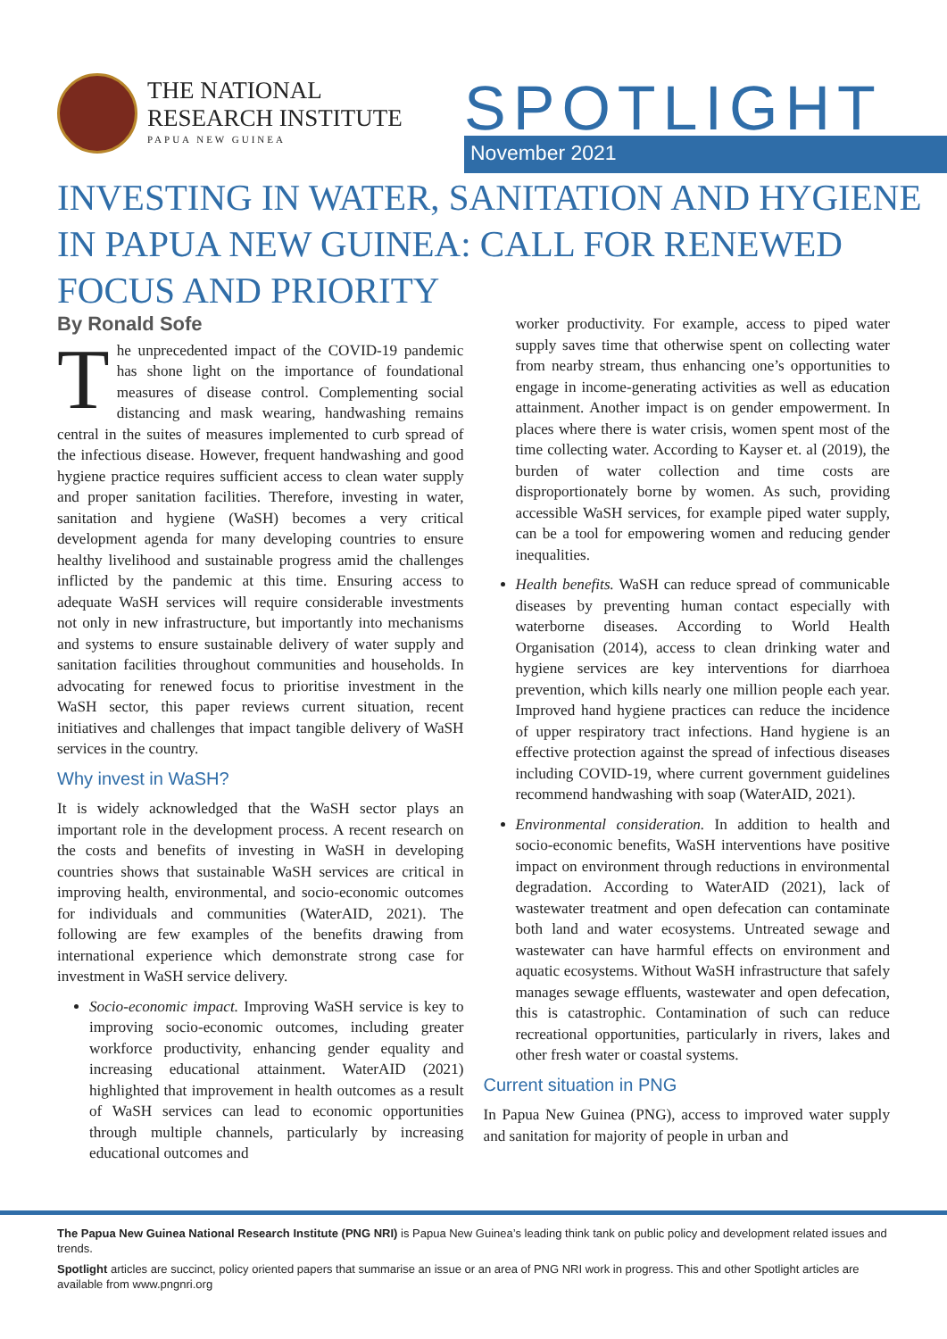THE NATIONAL
RESEARCH INSTITUTE
PAPUA NEW GUINEA
SPOTLIGHT November 2021
INVESTING IN WATER, SANITATION AND HYGIENE IN PAPUA NEW GUINEA: CALL FOR RENEWED FOCUS AND PRIORITY
By Ronald Sofe
The unprecedented impact of the COVID-19 pandemic has shone light on the importance of foundational measures of disease control. Complementing social distancing and mask wearing, handwashing remains central in the suites of measures implemented to curb spread of the infectious disease. However, frequent handwashing and good hygiene practice requires sufficient access to clean water supply and proper sanitation facilities. Therefore, investing in water, sanitation and hygiene (WaSH) becomes a very critical development agenda for many developing countries to ensure healthy livelihood and sustainable progress amid the challenges inflicted by the pandemic at this time. Ensuring access to adequate WaSH services will require considerable investments not only in new infrastructure, but importantly into mechanisms and systems to ensure sustainable delivery of water supply and sanitation facilities throughout communities and households. In advocating for renewed focus to prioritise investment in the WaSH sector, this paper reviews current situation, recent initiatives and challenges that impact tangible delivery of WaSH services in the country.
Why invest in WaSH?
It is widely acknowledged that the WaSH sector plays an important role in the development process. A recent research on the costs and benefits of investing in WaSH in developing countries shows that sustainable WaSH services are critical in improving health, environmental, and socio-economic outcomes for individuals and communities (WaterAID, 2021). The following are few examples of the benefits drawing from international experience which demonstrate strong case for investment in WaSH service delivery.
Socio-economic impact. Improving WaSH service is key to improving socio-economic outcomes, including greater workforce productivity, enhancing gender equality and increasing educational attainment. WaterAID (2021) highlighted that improvement in health outcomes as a result of WaSH services can lead to economic opportunities through multiple channels, particularly by increasing educational outcomes and
worker productivity. For example, access to piped water supply saves time that otherwise spent on collecting water from nearby stream, thus enhancing one’s opportunities to engage in income-generating activities as well as education attainment. Another impact is on gender empowerment. In places where there is water crisis, women spent most of the time collecting water. According to Kayser et. al (2019), the burden of water collection and time costs are disproportionately borne by women. As such, providing accessible WaSH services, for example piped water supply, can be a tool for empowering women and reducing gender inequalities.
Health benefits. WaSH can reduce spread of communicable diseases by preventing human contact especially with waterborne diseases. According to World Health Organisation (2014), access to clean drinking water and hygiene services are key interventions for diarrhoea prevention, which kills nearly one million people each year. Improved hand hygiene practices can reduce the incidence of upper respiratory tract infections. Hand hygiene is an effective protection against the spread of infectious diseases including COVID-19, where current government guidelines recommend handwashing with soap (WaterAID, 2021).
Environmental consideration. In addition to health and socio-economic benefits, WaSH interventions have positive impact on environment through reductions in environmental degradation. According to WaterAID (2021), lack of wastewater treatment and open defecation can contaminate both land and water ecosystems. Untreated sewage and wastewater can have harmful effects on environment and aquatic ecosystems. Without WaSH infrastructure that safely manages sewage effluents, wastewater and open defecation, this is catastrophic. Contamination of such can reduce recreational opportunities, particularly in rivers, lakes and other fresh water or coastal systems.
Current situation in PNG
In Papua New Guinea (PNG), access to improved water supply and sanitation for majority of people in urban and
The Papua New Guinea National Research Institute (PNG NRI) is Papua New Guinea’s leading think tank on public policy and development related issues and trends.
Spotlight articles are succinct, policy oriented papers that summarise an issue or an area of PNG NRI work in progress. This and other Spotlight articles are available from www.pngnri.org